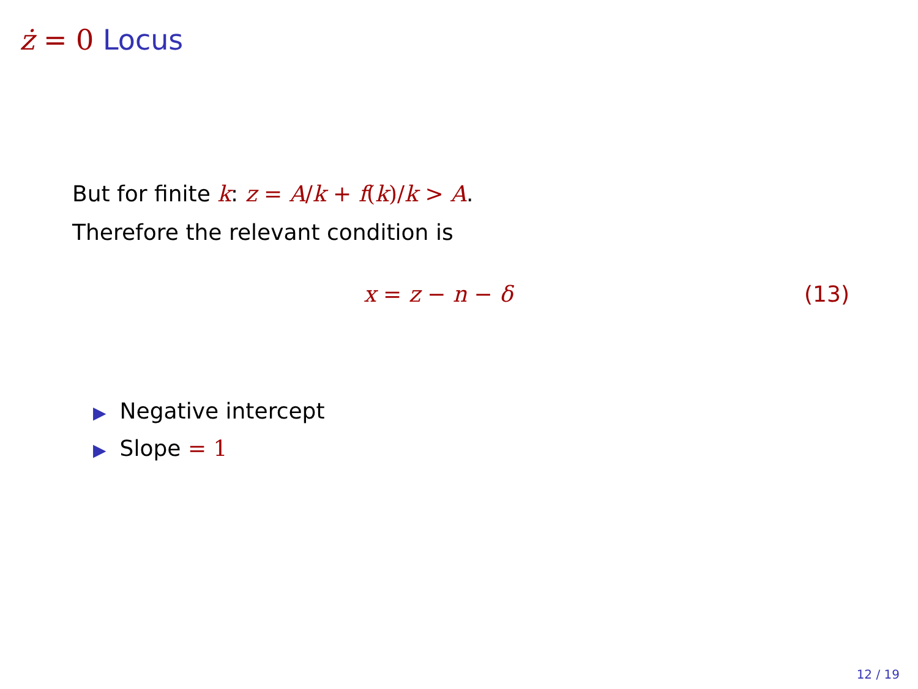ż = 0 Locus
But for finite k: z = A/k + f(k)/k > A.
Therefore the relevant condition is
x = z − n − δ (13)
▶ Negative intercept
▶ Slope = 1
12 / 19